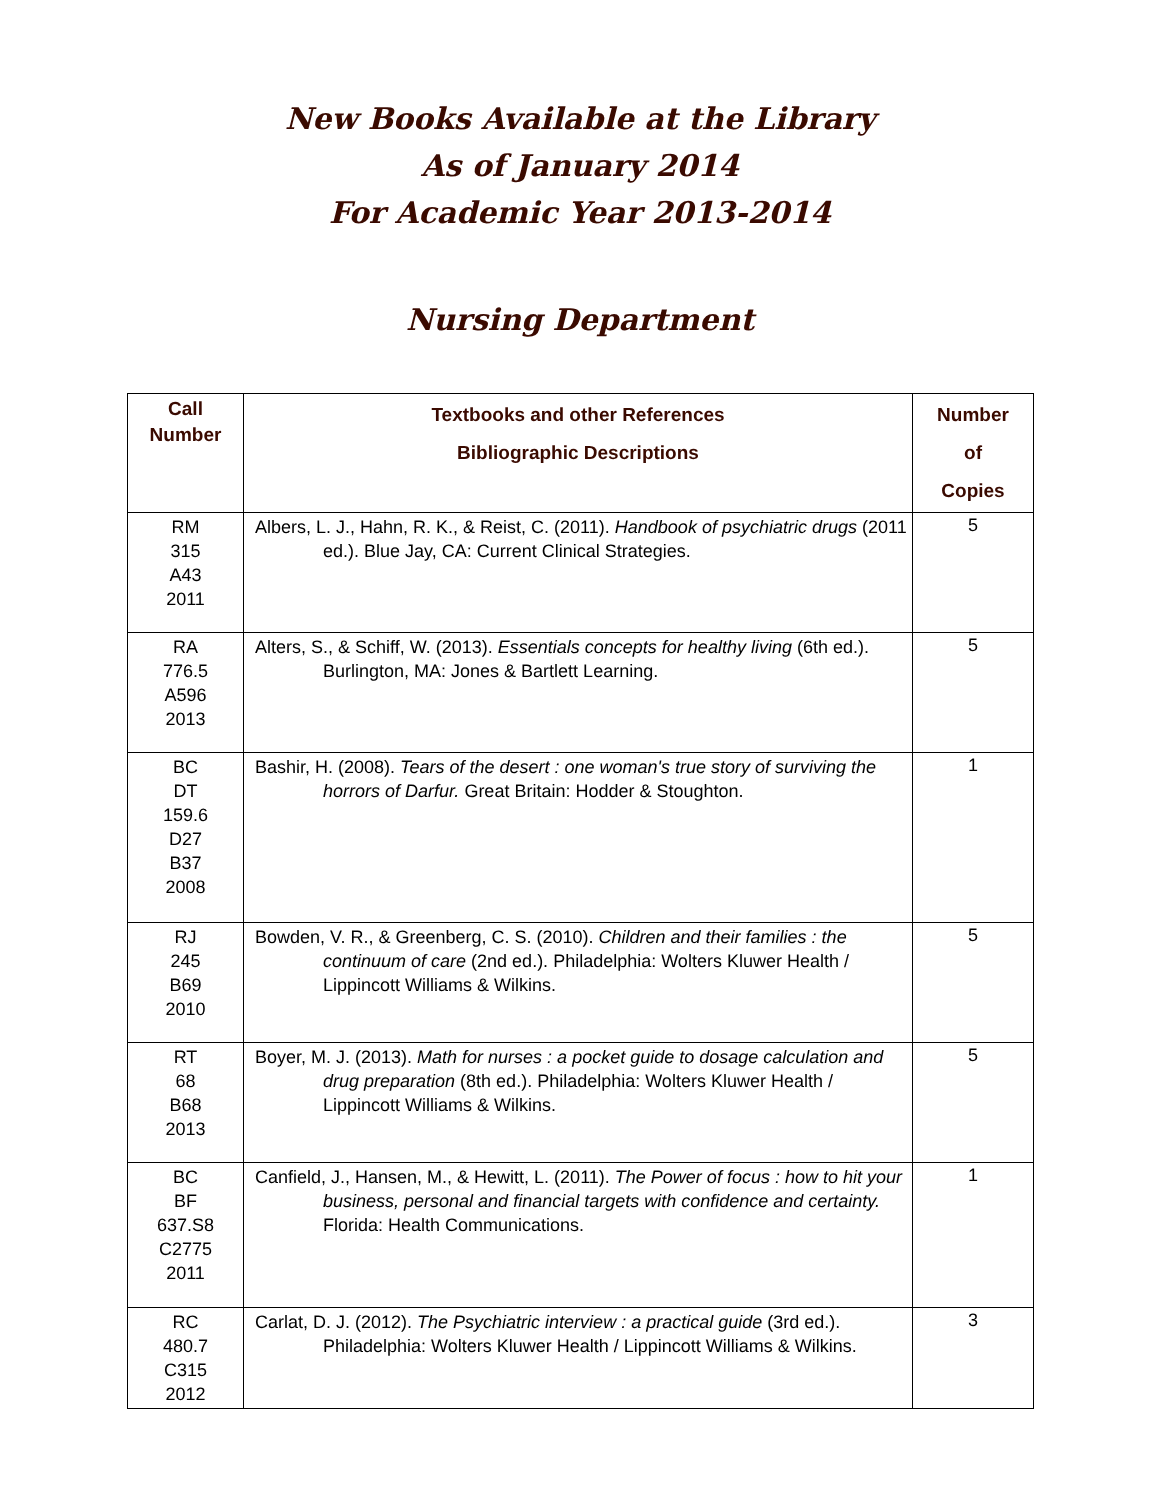New Books Available at the Library
As of January 2014
For Academic Year 2013-2014
Nursing Department
| Call Number | Textbooks and other References Bibliographic Descriptions | Number of Copies |
| --- | --- | --- |
| RM 315 A43 2011 | Albers, L. J., Hahn, R. K., & Reist, C. (2011). Handbook of psychiatric drugs (2011 ed.). Blue Jay, CA: Current Clinical Strategies. | 5 |
| RA 776.5 A596 2013 | Alters, S., & Schiff, W. (2013). Essentials concepts for healthy living (6th ed.). Burlington, MA: Jones & Bartlett Learning. | 5 |
| BC DT 159.6 D27 B37 2008 | Bashir, H. (2008). Tears of the desert : one woman's true story of surviving the horrors of Darfur. Great Britain: Hodder & Stoughton. | 1 |
| RJ 245 B69 2010 | Bowden, V. R., & Greenberg, C. S. (2010). Children and their families : the continuum of care (2nd ed.). Philadelphia: Wolters Kluwer Health / Lippincott Williams & Wilkins. | 5 |
| RT 68 B68 2013 | Boyer, M. J. (2013). Math for nurses : a pocket guide to dosage calculation and drug preparation (8th ed.). Philadelphia: Wolters Kluwer Health / Lippincott Williams & Wilkins. | 5 |
| BC BF 637.S8 C2775 2011 | Canfield, J., Hansen, M., & Hewitt, L. (2011). The Power of focus : how to hit your business, personal and financial targets with confidence and certainty. Florida: Health Communications. | 1 |
| RC 480.7 C315 2012 | Carlat, D. J. (2012). The Psychiatric interview : a practical guide (3rd ed.). Philadelphia: Wolters Kluwer Health / Lippincott Williams & Wilkins. | 3 |